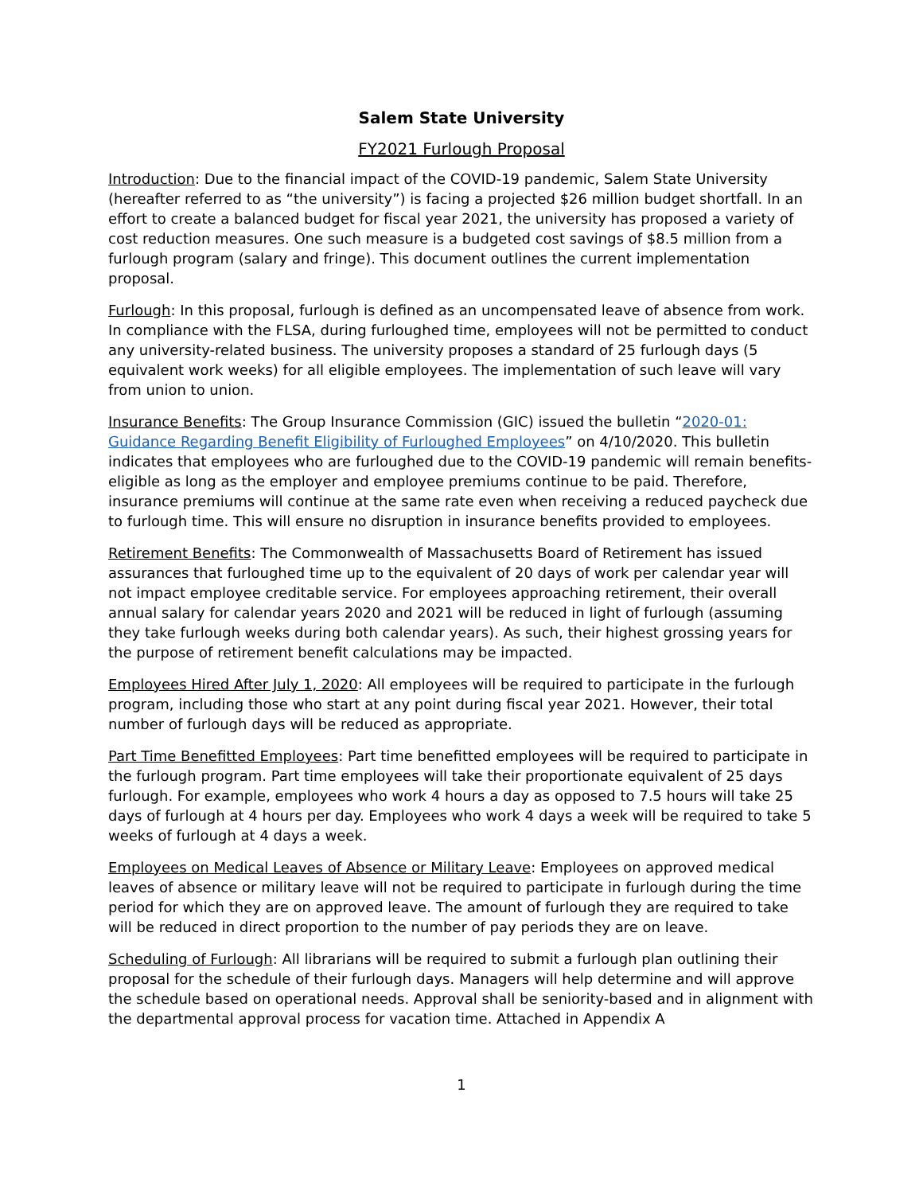Salem State University
FY2021 Furlough Proposal
Introduction: Due to the financial impact of the COVID-19 pandemic, Salem State University (hereafter referred to as “the university”) is facing a projected $26 million budget shortfall. In an effort to create a balanced budget for fiscal year 2021, the university has proposed a variety of cost reduction measures. One such measure is a budgeted cost savings of $8.5 million from a furlough program (salary and fringe). This document outlines the current implementation proposal.
Furlough: In this proposal, furlough is defined as an uncompensated leave of absence from work. In compliance with the FLSA, during furloughed time, employees will not be permitted to conduct any university-related business. The university proposes a standard of 25 furlough days (5 equivalent work weeks) for all eligible employees. The implementation of such leave will vary from union to union.
Insurance Benefits: The Group Insurance Commission (GIC) issued the bulletin “2020-01: Guidance Regarding Benefit Eligibility of Furloughed Employees” on 4/10/2020. This bulletin indicates that employees who are furloughed due to the COVID-19 pandemic will remain benefits-eligible as long as the employer and employee premiums continue to be paid. Therefore, insurance premiums will continue at the same rate even when receiving a reduced paycheck due to furlough time. This will ensure no disruption in insurance benefits provided to employees.
Retirement Benefits: The Commonwealth of Massachusetts Board of Retirement has issued assurances that furloughed time up to the equivalent of 20 days of work per calendar year will not impact employee creditable service. For employees approaching retirement, their overall annual salary for calendar years 2020 and 2021 will be reduced in light of furlough (assuming they take furlough weeks during both calendar years). As such, their highest grossing years for the purpose of retirement benefit calculations may be impacted.
Employees Hired After July 1, 2020: All employees will be required to participate in the furlough program, including those who start at any point during fiscal year 2021. However, their total number of furlough days will be reduced as appropriate.
Part Time Benefitted Employees: Part time benefitted employees will be required to participate in the furlough program. Part time employees will take their proportionate equivalent of 25 days furlough. For example, employees who work 4 hours a day as opposed to 7.5 hours will take 25 days of furlough at 4 hours per day. Employees who work 4 days a week will be required to take 5 weeks of furlough at 4 days a week.
Employees on Medical Leaves of Absence or Military Leave: Employees on approved medical leaves of absence or military leave will not be required to participate in furlough during the time period for which they are on approved leave. The amount of furlough they are required to take will be reduced in direct proportion to the number of pay periods they are on leave.
Scheduling of Furlough: All librarians will be required to submit a furlough plan outlining their proposal for the schedule of their furlough days. Managers will help determine and will approve the schedule based on operational needs. Approval shall be seniority-based and in alignment with the departmental approval process for vacation time. Attached in Appendix A
1